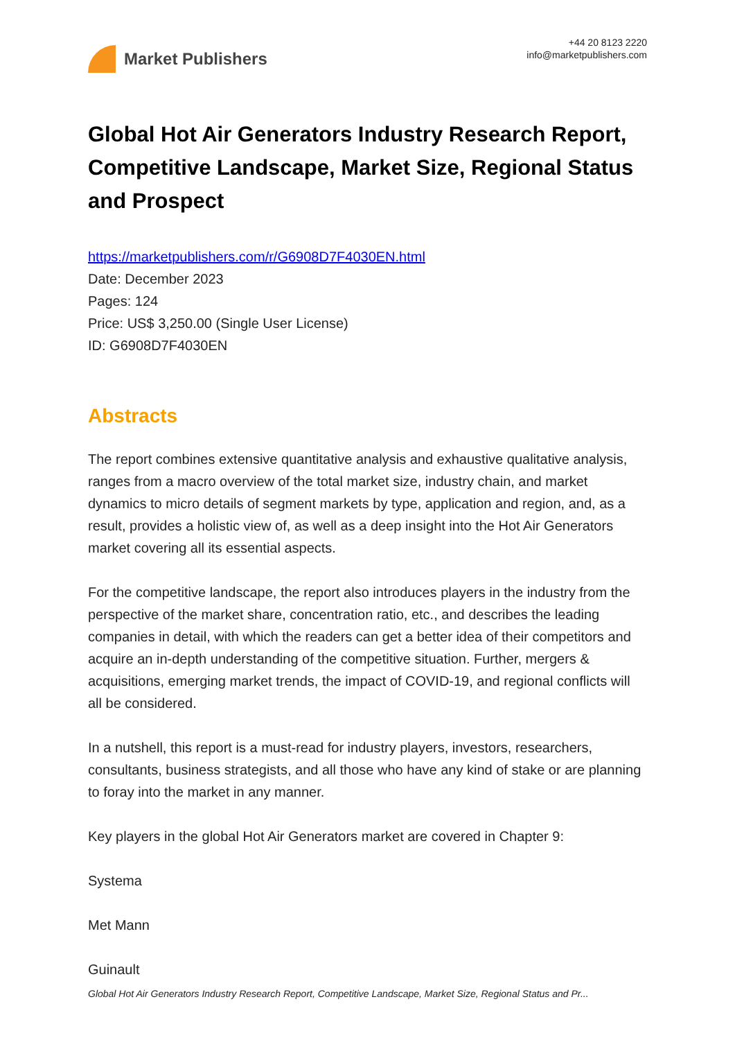Market Publishers
+44 20 8123 2220
info@marketpublishers.com
Global Hot Air Generators Industry Research Report, Competitive Landscape, Market Size, Regional Status and Prospect
https://marketpublishers.com/r/G6908D7F4030EN.html
Date: December 2023
Pages: 124
Price: US$ 3,250.00 (Single User License)
ID: G6908D7F4030EN
Abstracts
The report combines extensive quantitative analysis and exhaustive qualitative analysis, ranges from a macro overview of the total market size, industry chain, and market dynamics to micro details of segment markets by type, application and region, and, as a result, provides a holistic view of, as well as a deep insight into the Hot Air Generators market covering all its essential aspects.
For the competitive landscape, the report also introduces players in the industry from the perspective of the market share, concentration ratio, etc., and describes the leading companies in detail, with which the readers can get a better idea of their competitors and acquire an in-depth understanding of the competitive situation. Further, mergers & acquisitions, emerging market trends, the impact of COVID-19, and regional conflicts will all be considered.
In a nutshell, this report is a must-read for industry players, investors, researchers, consultants, business strategists, and all those who have any kind of stake or are planning to foray into the market in any manner.
Key players in the global Hot Air Generators market are covered in Chapter 9:
Systema
Met Mann
Guinault
Global Hot Air Generators Industry Research Report, Competitive Landscape, Market Size, Regional Status and Pr...